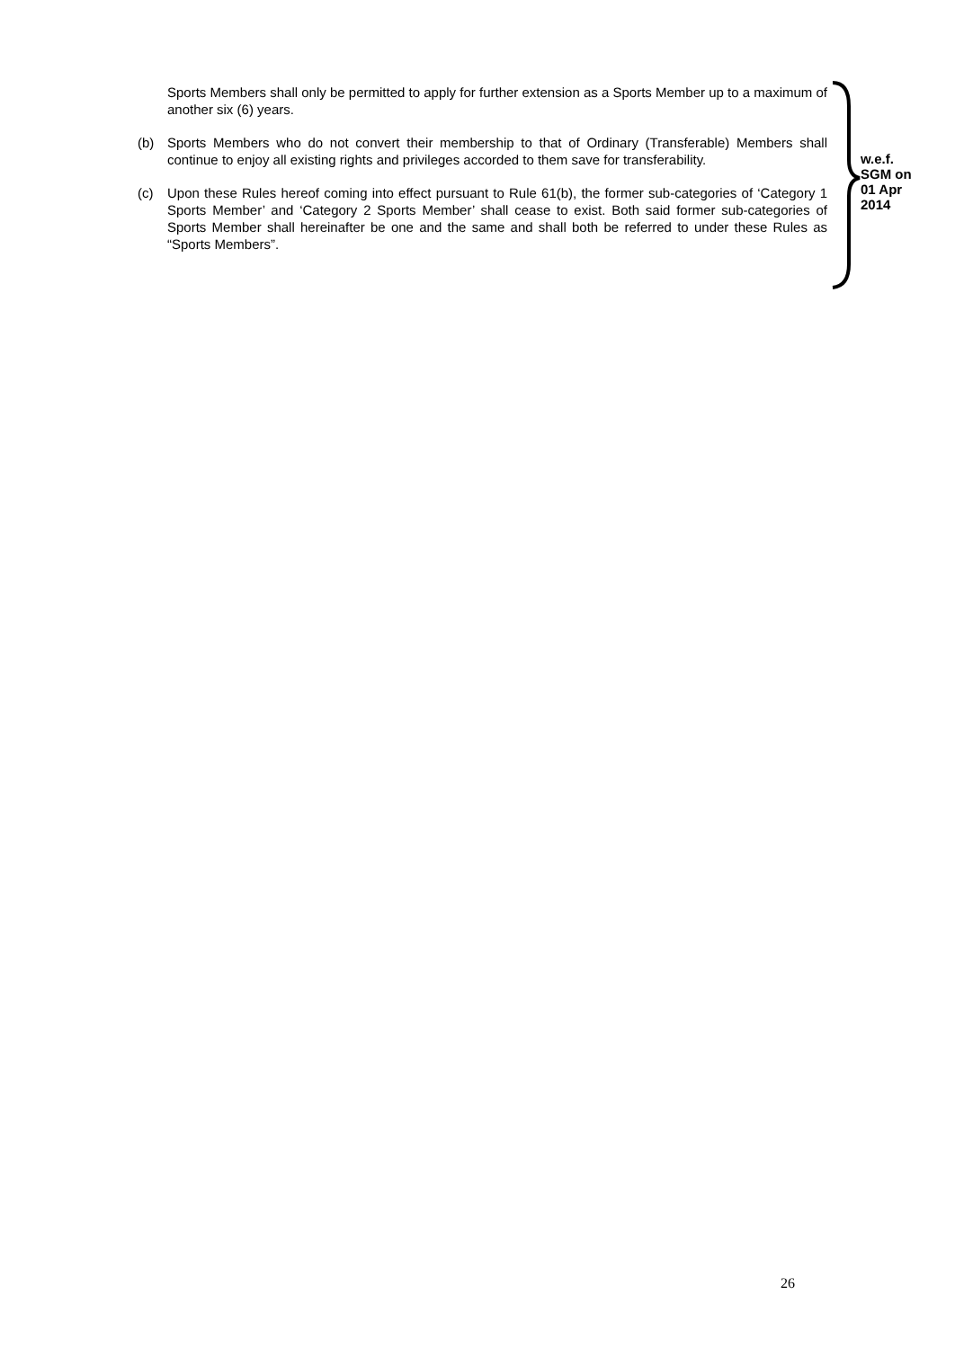Sports Members shall only be permitted to apply for further extension as a Sports Member up to a maximum of another six (6) years.
(b) Sports Members who do not convert their membership to that of Ordinary (Transferable) Members shall continue to enjoy all existing rights and privileges accorded to them save for transferability.
(c) Upon these Rules hereof coming into effect pursuant to Rule 61(b), the former sub-categories of ‘Category 1 Sports Member’ and ‘Category 2 Sports Member’ shall cease to exist. Both said former sub-categories of Sports Member shall hereinafter be one and the same and shall both be referred to under these Rules as “Sports Members”.
w.e.f.
SGM on
01 Apr
2014
26